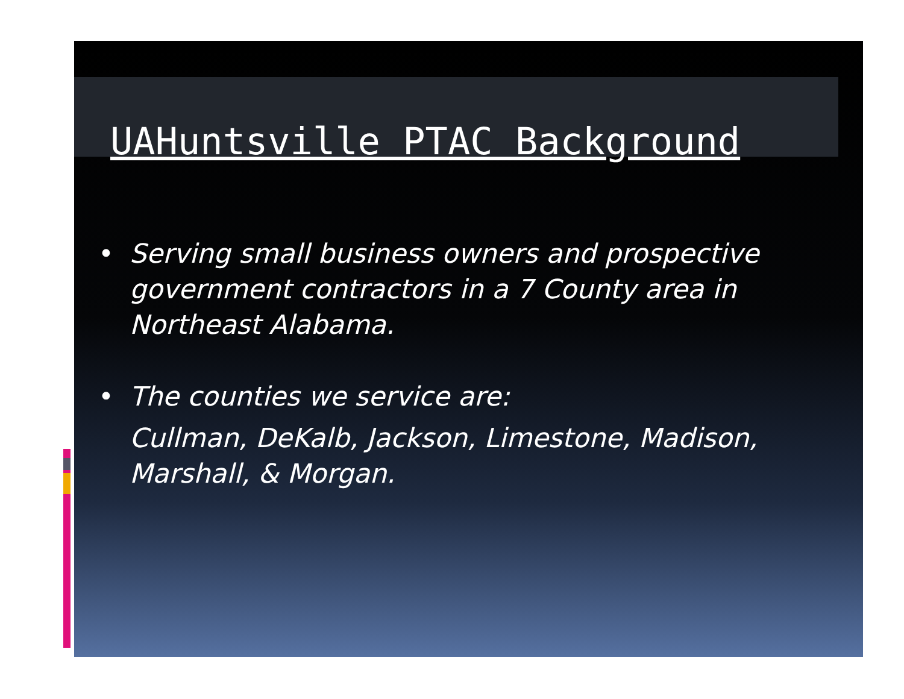UAHuntsville PTAC Background
• Serving small business owners and prospective government contractors in a 7 County area in Northeast Alabama.
• The counties we service are:
Cullman, DeKalb, Jackson, Limestone, Madison, Marshall, & Morgan.